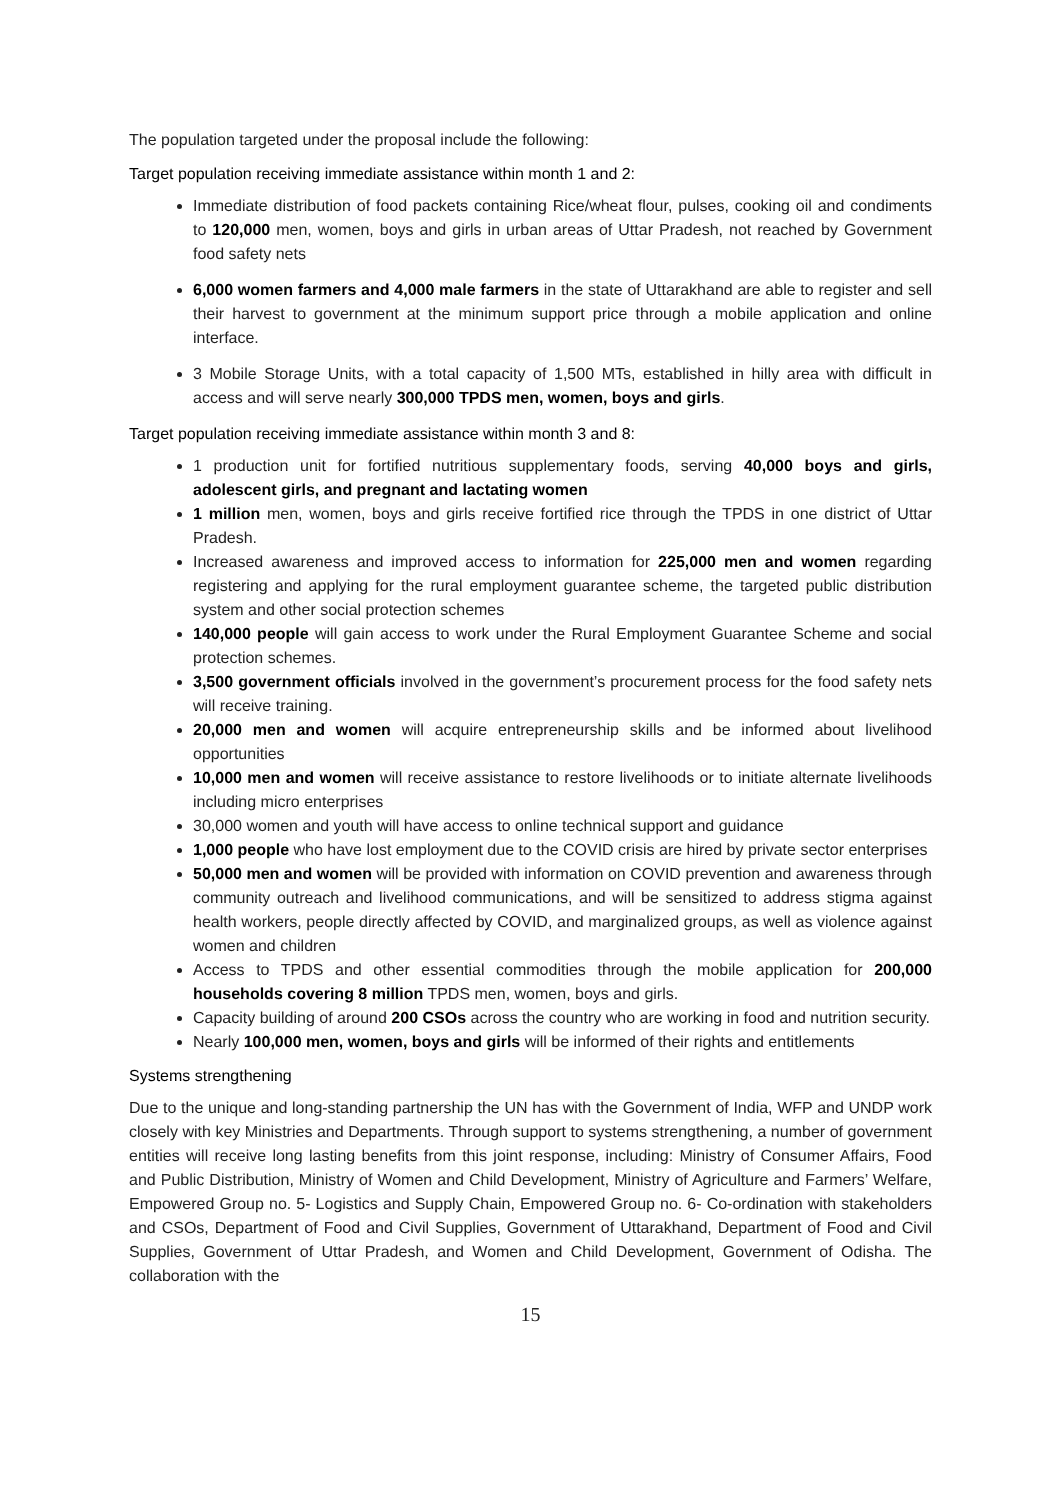The population targeted under the proposal include the following:
Target population receiving immediate assistance within month 1 and 2:
Immediate distribution of food packets containing Rice/wheat flour, pulses, cooking oil and condiments to 120,000 men, women, boys and girls in urban areas of Uttar Pradesh, not reached by Government food safety nets
6,000 women farmers and 4,000 male farmers in the state of Uttarakhand are able to register and sell their harvest to government at the minimum support price through a mobile application and online interface.
3 Mobile Storage Units, with a total capacity of 1,500 MTs, established in hilly area with difficult in access and will serve nearly 300,000 TPDS men, women, boys and girls.
Target population receiving immediate assistance within month 3 and 8:
1 production unit for fortified nutritious supplementary foods, serving 40,000 boys and girls, adolescent girls, and pregnant and lactating women
1 million men, women, boys and girls receive fortified rice through the TPDS in one district of Uttar Pradesh.
Increased awareness and improved access to information for 225,000 men and women regarding registering and applying for the rural employment guarantee scheme, the targeted public distribution system and other social protection schemes
140,000 people will gain access to work under the Rural Employment Guarantee Scheme and social protection schemes.
3,500 government officials involved in the government’s procurement process for the food safety nets will receive training.
20,000 men and women will acquire entrepreneurship skills and be informed about livelihood opportunities
10,000 men and women will receive assistance to restore livelihoods or to initiate alternate livelihoods including micro enterprises
30,000 women and youth will have access to online technical support and guidance
1,000 people who have lost employment due to the COVID crisis are hired by private sector enterprises
50,000 men and women will be provided with information on COVID prevention and awareness through community outreach and livelihood communications, and will be sensitized to address stigma against health workers, people directly affected by COVID, and marginalized groups, as well as violence against women and children
Access to TPDS and other essential commodities through the mobile application for 200,000 households covering 8 million TPDS men, women, boys and girls.
Capacity building of around 200 CSOs across the country who are working in food and nutrition security.
Nearly 100,000 men, women, boys and girls will be informed of their rights and entitlements
Systems strengthening
Due to the unique and long-standing partnership the UN has with the Government of India, WFP and UNDP work closely with key Ministries and Departments. Through support to systems strengthening, a number of government entities will receive long lasting benefits from this joint response, including: Ministry of Consumer Affairs, Food and Public Distribution, Ministry of Women and Child Development, Ministry of Agriculture and Farmers’ Welfare, Empowered Group no. 5- Logistics and Supply Chain, Empowered Group no. 6- Co-ordination with stakeholders and CSOs, Department of Food and Civil Supplies, Government of Uttarakhand, Department of Food and Civil Supplies, Government of Uttar Pradesh, and Women and Child Development, Government of Odisha. The collaboration with the
15